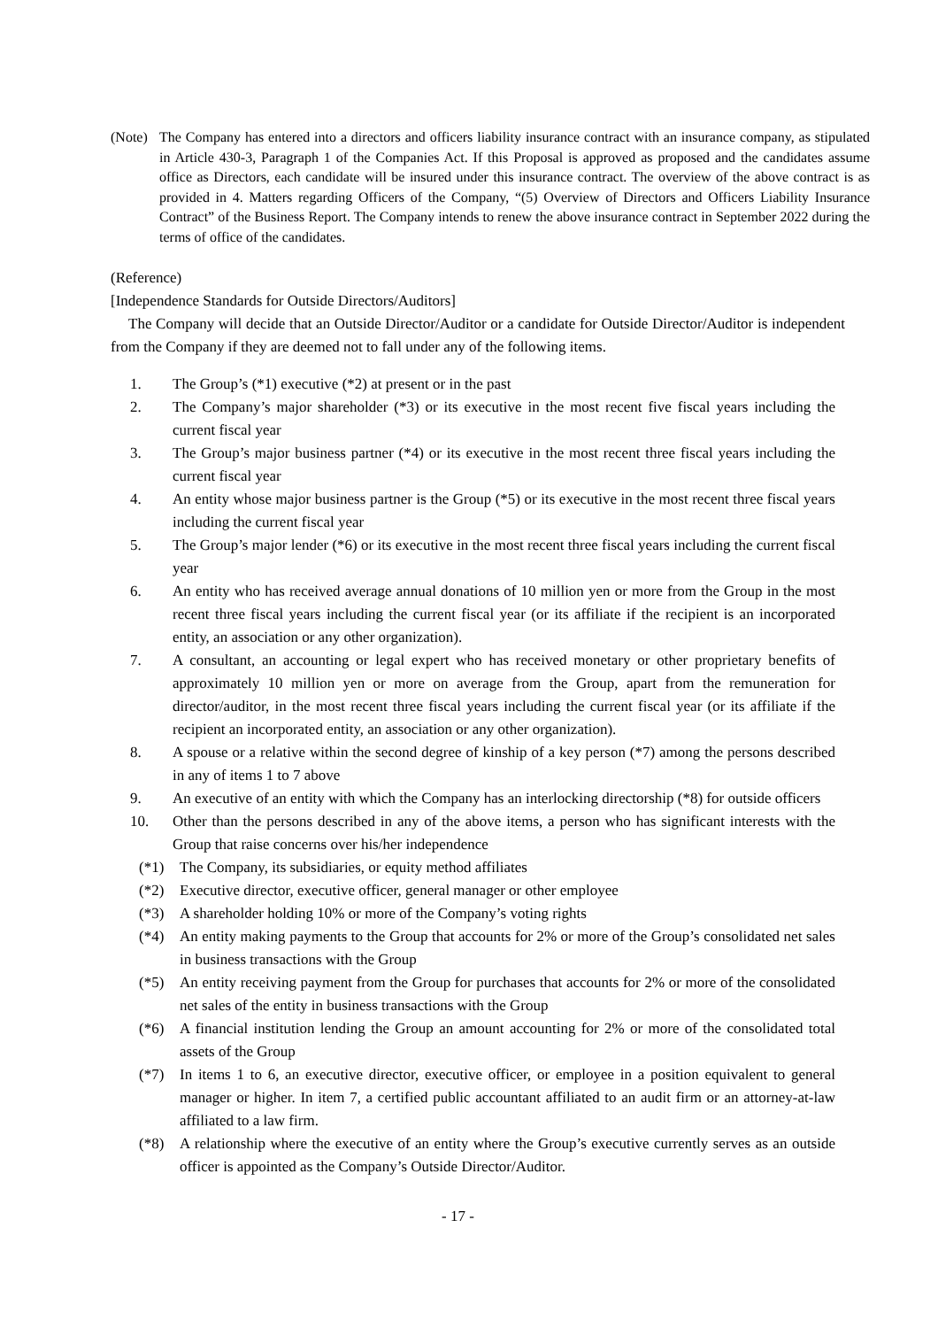(Note) The Company has entered into a directors and officers liability insurance contract with an insurance company, as stipulated in Article 430-3, Paragraph 1 of the Companies Act. If this Proposal is approved as proposed and the candidates assume office as Directors, each candidate will be insured under this insurance contract. The overview of the above contract is as provided in 4. Matters regarding Officers of the Company, “(5) Overview of Directors and Officers Liability Insurance Contract” of the Business Report. The Company intends to renew the above insurance contract in September 2022 during the terms of office of the candidates.
(Reference)
[Independence Standards for Outside Directors/Auditors]
The Company will decide that an Outside Director/Auditor or a candidate for Outside Director/Auditor is independent from the Company if they are deemed not to fall under any of the following items.
1. The Group’s (*1) executive (*2) at present or in the past
2. The Company’s major shareholder (*3) or its executive in the most recent five fiscal years including the current fiscal year
3. The Group’s major business partner (*4) or its executive in the most recent three fiscal years including the current fiscal year
4. An entity whose major business partner is the Group (*5) or its executive in the most recent three fiscal years including the current fiscal year
5. The Group’s major lender (*6) or its executive in the most recent three fiscal years including the current fiscal year
6. An entity who has received average annual donations of 10 million yen or more from the Group in the most recent three fiscal years including the current fiscal year (or its affiliate if the recipient is an incorporated entity, an association or any other organization).
7. A consultant, an accounting or legal expert who has received monetary or other proprietary benefits of approximately 10 million yen or more on average from the Group, apart from the remuneration for director/auditor, in the most recent three fiscal years including the current fiscal year (or its affiliate if the recipient an incorporated entity, an association or any other organization).
8. A spouse or a relative within the second degree of kinship of a key person (*7) among the persons described in any of items 1 to 7 above
9. An executive of an entity with which the Company has an interlocking directorship (*8) for outside officers
10. Other than the persons described in any of the above items, a person who has significant interests with the Group that raise concerns over his/her independence
(*1) The Company, its subsidiaries, or equity method affiliates
(*2) Executive director, executive officer, general manager or other employee
(*3) A shareholder holding 10% or more of the Company’s voting rights
(*4) An entity making payments to the Group that accounts for 2% or more of the Group’s consolidated net sales in business transactions with the Group
(*5) An entity receiving payment from the Group for purchases that accounts for 2% or more of the consolidated net sales of the entity in business transactions with the Group
(*6) A financial institution lending the Group an amount accounting for 2% or more of the consolidated total assets of the Group
(*7) In items 1 to 6, an executive director, executive officer, or employee in a position equivalent to general manager or higher. In item 7, a certified public accountant affiliated to an audit firm or an attorney-at-law affiliated to a law firm.
(*8) A relationship where the executive of an entity where the Group’s executive currently serves as an outside officer is appointed as the Company’s Outside Director/Auditor.
- 17 -